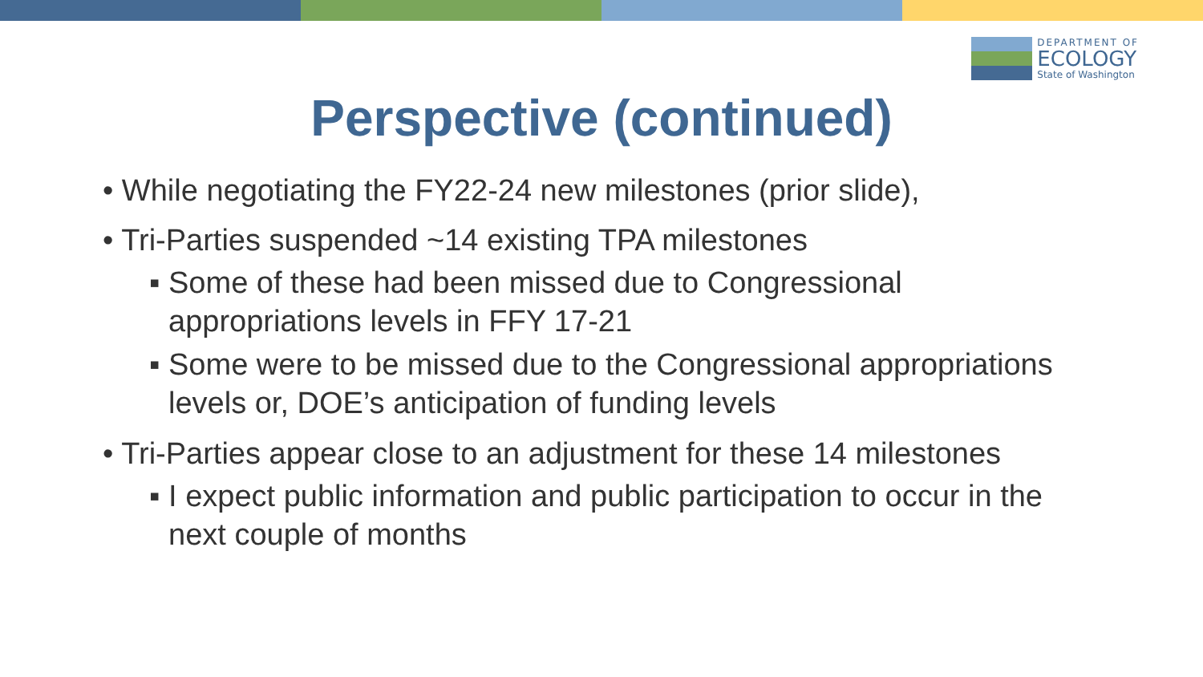DEPARTMENT OF
ECOLOGY
State of Washington
Perspective (continued)
• While negotiating the FY22-24 new milestones (prior slide),
• Tri-Parties suspended ~14 existing TPA milestones
▪ Some of these had been missed due to Congressional appropriations levels in FFY 17-21
▪ Some were to be missed due to the Congressional appropriations levels or, DOE’s anticipation of funding levels
• Tri-Parties appear close to an adjustment for these 14 milestones
▪ I expect public information and public participation to occur in the next couple of months